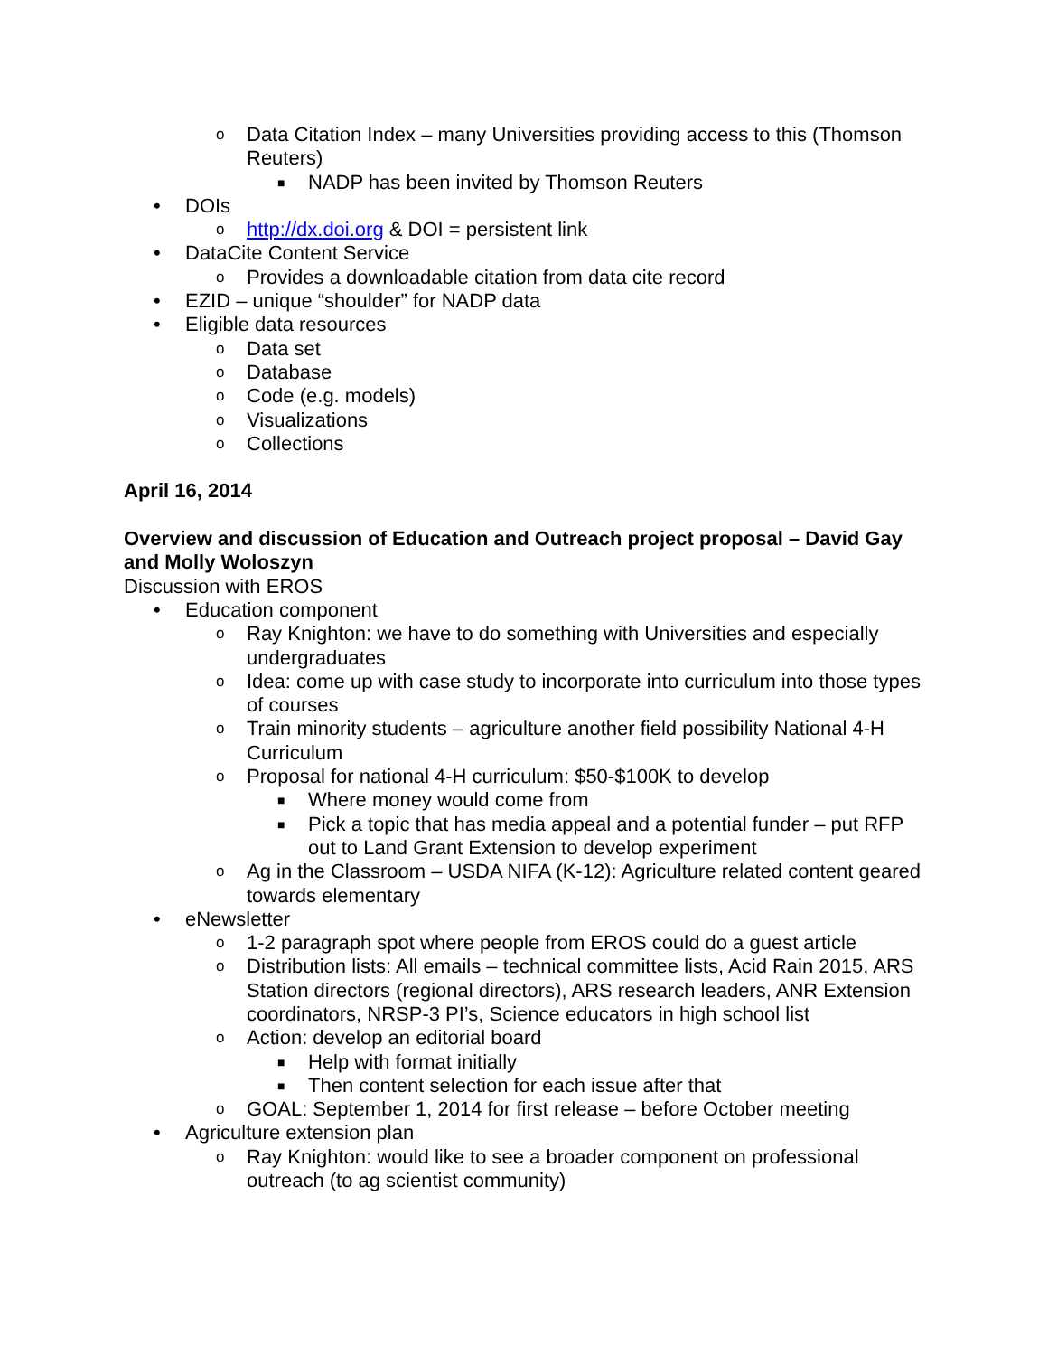o Data Citation Index – many Universities providing access to this (Thomson Reuters)
■ NADP has been invited by Thomson Reuters
• DOIs
ohttp://dx.doi.org & DOI = persistent link
• DataCite Content Service
o Provides a downloadable citation from data cite record
• EZID – unique “shoulder” for NADP data
• Eligible data resources
o Data set
o Database
o Code (e.g. models)
o Visualizations
o Collections
April 16, 2014
Overview and discussion of Education and Outreach project proposal – David Gay and Molly Woloszyn
Discussion with EROS
• Education component
o Ray Knighton: we have to do something with Universities and especially undergraduates
o Idea: come up with case study to incorporate into curriculum into those types of courses
o Train minority students – agriculture another field possibility National 4-H Curriculum
o Proposal for national 4-H curriculum: $50-$100K to develop
■ Where money would come from
■ Pick a topic that has media appeal and a potential funder – put RFP out to Land Grant Extension to develop experiment
o Ag in the Classroom – USDA NIFA (K-12): Agriculture related content geared towards elementary
• eNewsletter
o 1-2 paragraph spot where people from EROS could do a guest article
o Distribution lists: All emails – technical committee lists, Acid Rain 2015, ARS Station directors (regional directors), ARS research leaders, ANR Extension coordinators, NRSP-3 PI’s, Science educators in high school list
o Action: develop an editorial board
■ Help with format initially
■ Then content selection for each issue after that
o GOAL: September 1, 2014 for first release – before October meeting
• Agriculture extension plan
o Ray Knighton: would like to see a broader component on professional outreach (to ag scientist community)